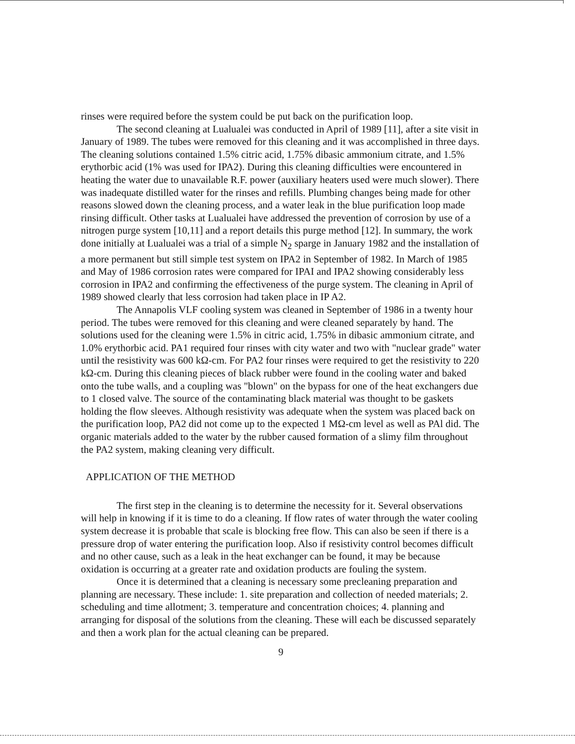rinses were required before the system could be put back on the purification loop.
The second cleaning at Lualualei was conducted in April of 1989 [11], after a site visit in January of 1989. The tubes were removed for this cleaning and it was accomplished in three days. The cleaning solutions contained 1.5% citric acid, 1.75% dibasic ammonium citrate, and 1.5% erythorbic acid (1% was used for IPA2). During this cleaning difficulties were encountered in heating the water due to unavailable R.F. power (auxiliary heaters used were much slower). There was inadequate distilled water for the rinses and refills. Plumbing changes being made for other reasons slowed down the cleaning process, and a water leak in the blue purification loop made rinsing difficult. Other tasks at Lualualei have addressed the prevention of corrosion by use of a nitrogen purge system [10,11] and a report details this purge method [12]. In summary, the work done initially at Lualualei was a trial of a simple N<sub>2</sub> sparge in January 1982 and the installation of a more permanent but still simple test system on IPA2 in September of 1982. In March of 1985 and May of 1986 corrosion rates were compared for IPAI and IPA2 showing considerably less corrosion in IPA2 and confirming the effectiveness of the purge system. The cleaning in April of 1989 showed clearly that less corrosion had taken place in IP A2.
The Annapolis VLF cooling system was cleaned in September of 1986 in a twenty hour period. The tubes were removed for this cleaning and were cleaned separately by hand. The solutions used for the cleaning were 1.5% in citric acid, 1.75% in dibasic ammonium citrate, and 1.0% erythorbic acid. PA1 required four rinses with city water and two with "nuclear grade" water until the resistivity was 600 kΩ-cm. For PA2 four rinses were required to get the resistivity to 220 kΩ-cm. During this cleaning pieces of black rubber were found in the cooling water and baked onto the tube walls, and a coupling was "blown" on the bypass for one of the heat exchangers due to 1 closed valve. The source of the contaminating black material was thought to be gaskets holding the flow sleeves. Although resistivity was adequate when the system was placed back on the purification loop, PA2 did not come up to the expected 1 MΩ-cm level as well as PAl did. The organic materials added to the water by the rubber caused formation of a slimy film throughout the PA2 system, making cleaning very difficult.
APPLICATION OF THE METHOD
The first step in the cleaning is to determine the necessity for it. Several observations will help in knowing if it is time to do a cleaning. If flow rates of water through the water cooling system decrease it is probable that scale is blocking free flow. This can also be seen if there is a pressure drop of water entering the purification loop. Also if resistivity control becomes difficult and no other cause, such as a leak in the heat exchanger can be found, it may be because oxidation is occurring at a greater rate and oxidation products are fouling the system.
Once it is determined that a cleaning is necessary some precleaning preparation and planning are necessary. These include: 1. site preparation and collection of needed materials; 2. scheduling and time allotment; 3. temperature and concentration choices; 4. planning and arranging for disposal of the solutions from the cleaning. These will each be discussed separately and then a work plan for the actual cleaning can be prepared.
9